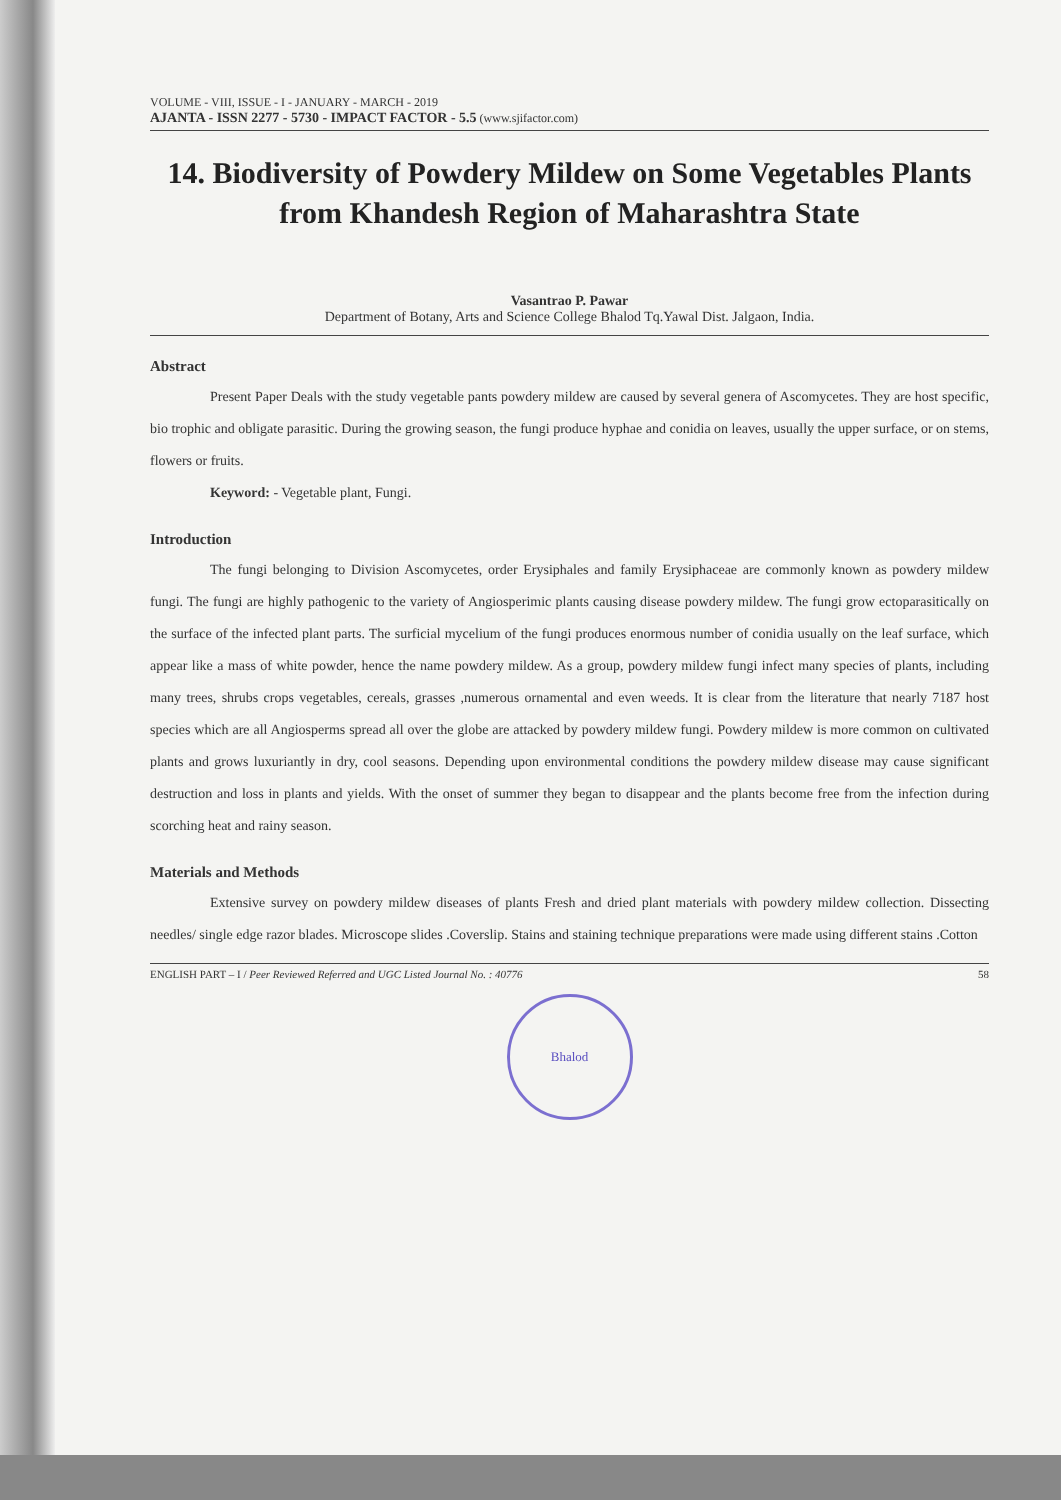VOLUME - VIII, ISSUE - I - JANUARY - MARCH - 2019
AJANTA - ISSN 2277 - 5730 - IMPACT FACTOR - 5.5 (www.sjifactor.com)
14. Biodiversity of Powdery Mildew on Some Vegetables Plants from Khandesh Region of Maharashtra State
Vasantrao P. Pawar
Department of Botany, Arts and Science College Bhalod Tq.Yawal Dist. Jalgaon, India.
Abstract
Present Paper Deals with the study vegetable pants powdery mildew are caused by several genera of Ascomycetes. They are host specific, bio trophic and obligate parasitic. During the growing season, the fungi produce hyphae and conidia on leaves, usually the upper surface, or on stems, flowers or fruits.
Keyword: - Vegetable plant, Fungi.
Introduction
The fungi belonging to Division Ascomycetes, order Erysiphales and family Erysiphaceae are commonly known as powdery mildew fungi. The fungi are highly pathogenic to the variety of Angiosperimic plants causing disease powdery mildew. The fungi grow ectoparasitically on the surface of the infected plant parts. The surficial mycelium of the fungi produces enormous number of conidia usually on the leaf surface, which appear like a mass of white powder, hence the name powdery mildew. As a group, powdery mildew fungi infect many species of plants, including many trees, shrubs crops vegetables, cereals, grasses ,numerous ornamental and even weeds. It is clear from the literature that nearly 7187 host species which are all Angiosperms spread all over the globe are attacked by powdery mildew fungi. Powdery mildew is more common on cultivated plants and grows luxuriantly in dry, cool seasons. Depending upon environmental conditions the powdery mildew disease may cause significant destruction and loss in plants and yields. With the onset of summer they began to disappear and the plants become free from the infection during scorching heat and rainy season.
Materials and Methods
Extensive survey on powdery mildew diseases of plants Fresh and dried plant materials with powdery mildew collection. Dissecting needles/ single edge razor blades. Microscope slides .Coverslip. Stains and staining technique preparations were made using different stains .Cotton
ENGLISH PART – I / Peer Reviewed Referred and UGC Listed Journal No. : 40776 58
Bhalod